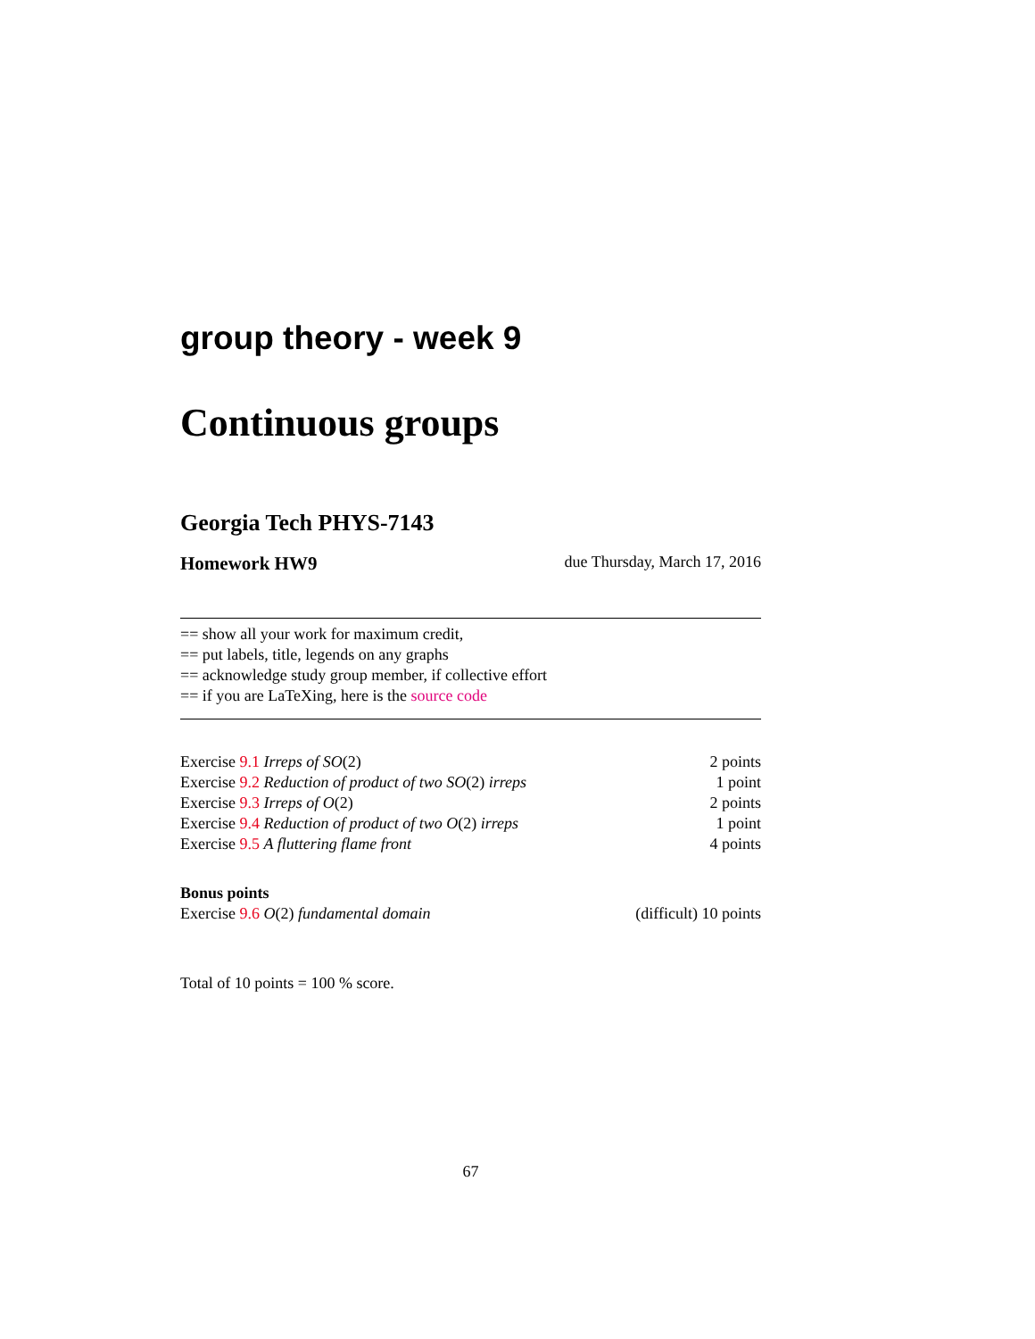group theory - week 9
Continuous groups
Georgia Tech PHYS-7143
Homework HW9 due Thursday, March 17, 2016
== show all your work for maximum credit,
== put labels, title, legends on any graphs
== acknowledge study group member, if collective effort
== if you are LaTeXing, here is the source code
| Exercise 9.1 Irreps of SO (2) | 2 points |
| Exercise 9.2 Reduction of product of two SO (2) irreps | 1 point |
| Exercise 9.3 Irreps of O (2) | 2 points |
| Exercise 9.4 Reduction of product of two O (2) irreps | 1 point |
| Exercise 9.5 A fluttering flame front | 4 points |
| Bonus points | |
| Exercise 9.6 O (2) fundamental domain | (difficult) 10 points |
Total of 10 points = 100 % score.
67